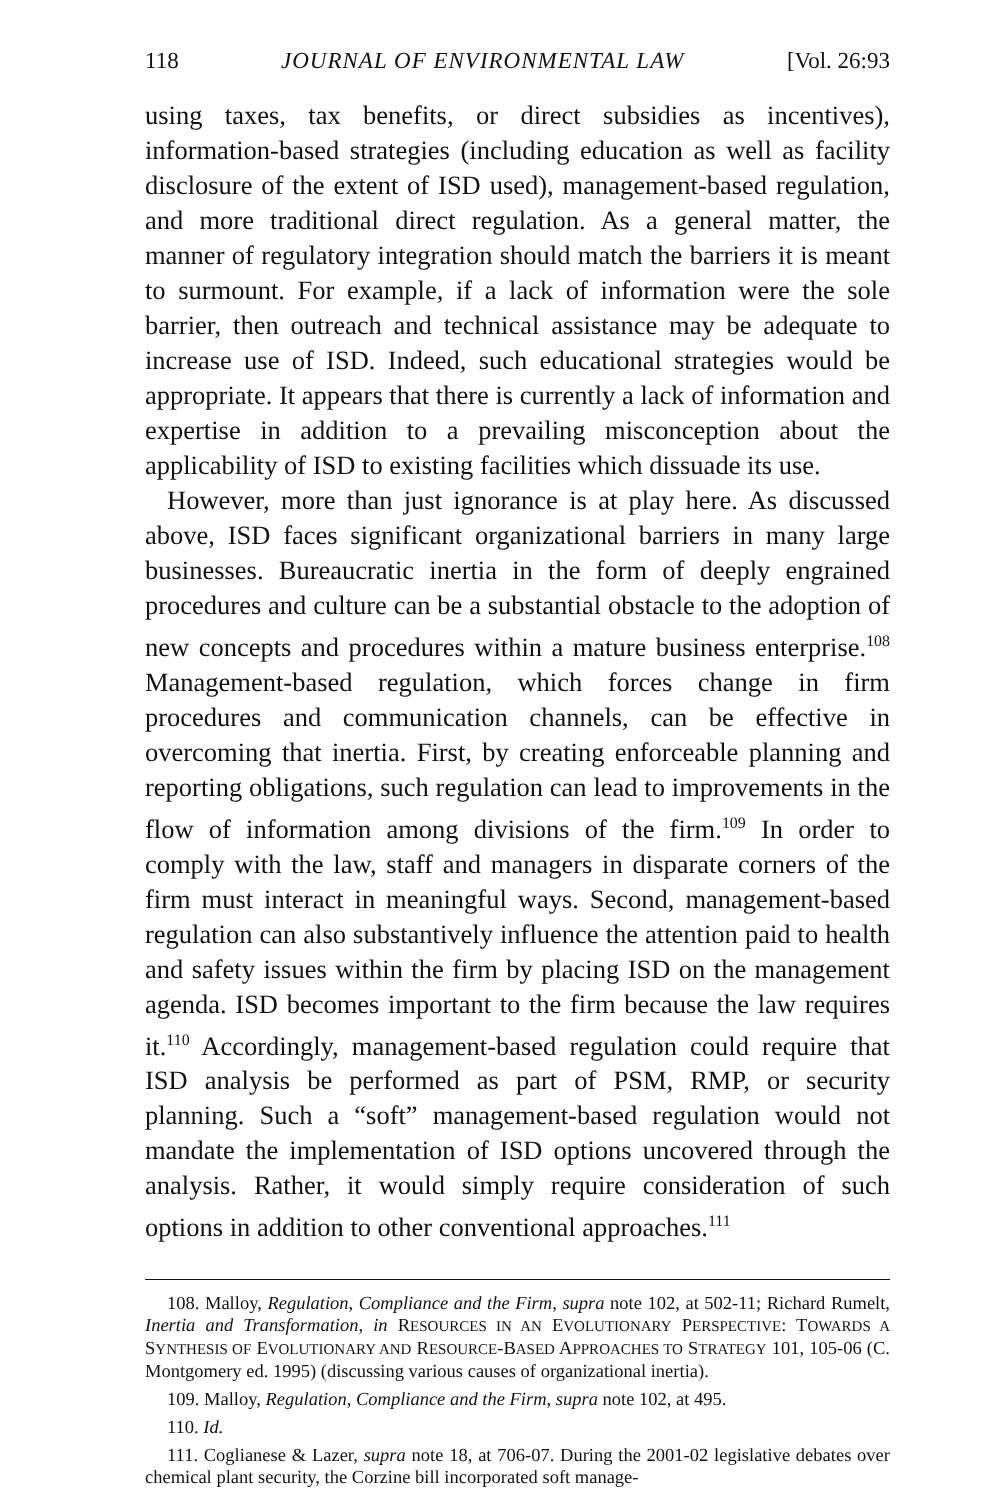118 JOURNAL OF ENVIRONMENTAL LAW [Vol. 26:93
using taxes, tax benefits, or direct subsidies as incentives), information-based strategies (including education as well as facility disclosure of the extent of ISD used), management-based regulation, and more traditional direct regulation. As a general matter, the manner of regulatory integration should match the barriers it is meant to surmount. For example, if a lack of information were the sole barrier, then outreach and technical assistance may be adequate to increase use of ISD. Indeed, such educational strategies would be appropriate. It appears that there is currently a lack of information and expertise in addition to a prevailing misconception about the applicability of ISD to existing facilities which dissuade its use.
However, more than just ignorance is at play here. As discussed above, ISD faces significant organizational barriers in many large businesses. Bureaucratic inertia in the form of deeply engrained procedures and culture can be a substantial obstacle to the adoption of new concepts and procedures within a mature business enterprise.<sup>108</sup> Management-based regulation, which forces change in firm procedures and communication channels, can be effective in overcoming that inertia. First, by creating enforceable planning and reporting obligations, such regulation can lead to improvements in the flow of information among divisions of the firm.<sup>109</sup> In order to comply with the law, staff and managers in disparate corners of the firm must interact in meaningful ways. Second, management-based regulation can also substantively influence the attention paid to health and safety issues within the firm by placing ISD on the management agenda. ISD becomes important to the firm because the law requires it.<sup>110</sup> Accordingly, management-based regulation could require that ISD analysis be performed as part of PSM, RMP, or security planning. Such a “soft” management-based regulation would not mandate the implementation of ISD options uncovered through the analysis. Rather, it would simply require consideration of such options in addition to other conventional approaches.<sup>111</sup>
108. Malloy, Regulation, Compliance and the Firm, supra note 102, at 502-11; Richard Rumelt, Inertia and Transformation, in RESOURCES IN AN EVOLUTIONARY PERSPECTIVE: TOWARDS A SYNTHESIS OF EVOLUTIONARY AND RESOURCE-BASED APPROACHES TO STRATEGY 101, 105-06 (C. Montgomery ed. 1995) (discussing various causes of organizational inertia).
109. Malloy, Regulation, Compliance and the Firm, supra note 102, at 495.
110. Id.
111. Coglianese & Lazer, supra note 18, at 706-07. During the 2001-02 legislative debates over chemical plant security, the Corzine bill incorporated soft manage-